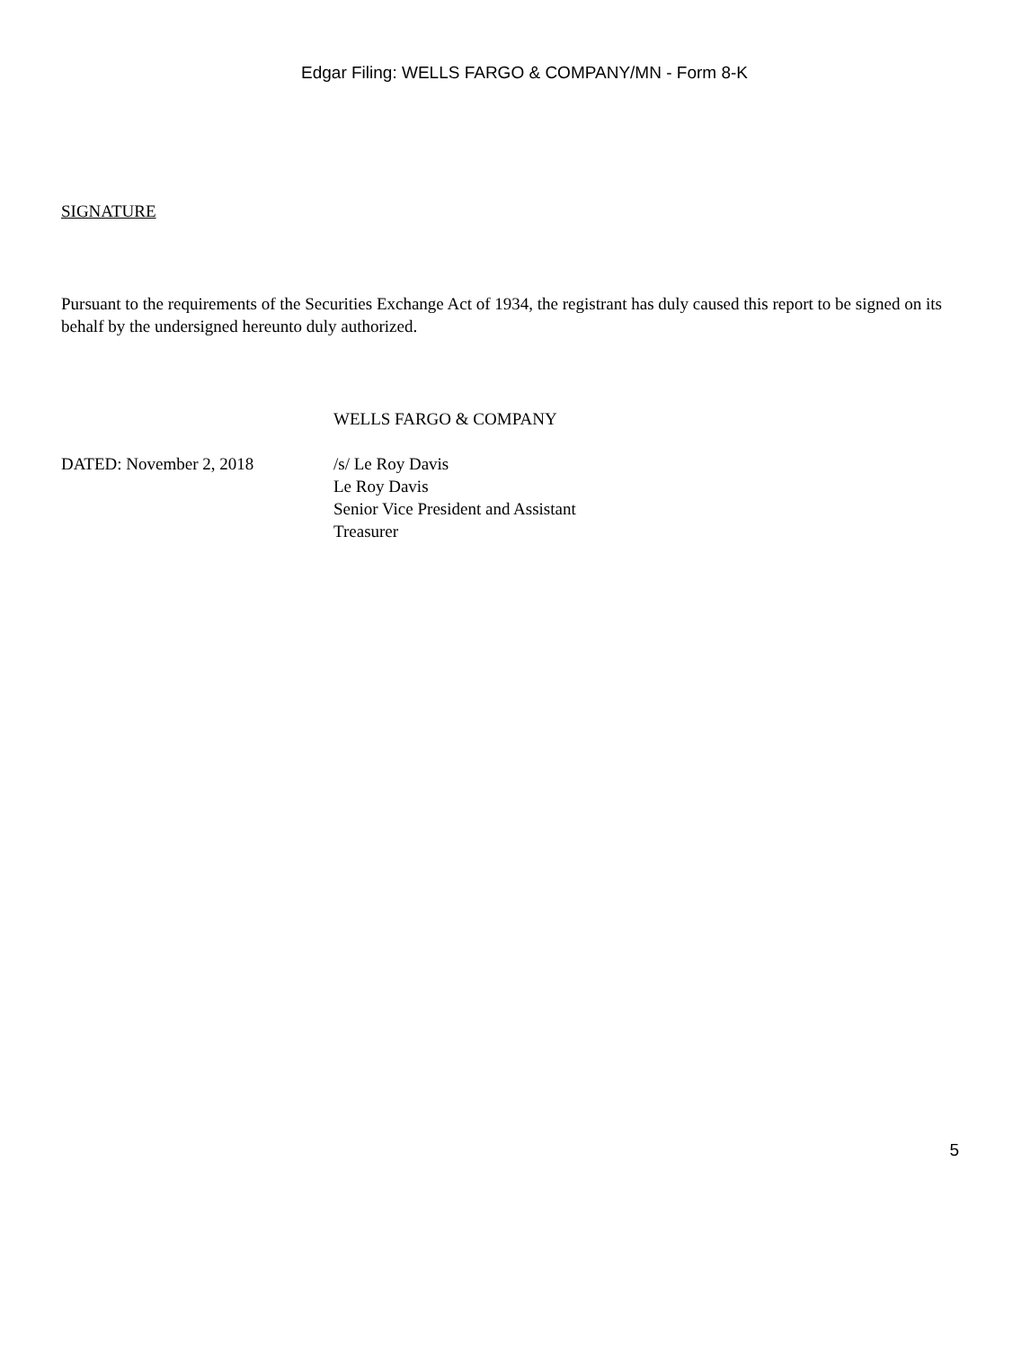Edgar Filing: WELLS FARGO & COMPANY/MN - Form 8-K
SIGNATURE
Pursuant to the requirements of the Securities Exchange Act of 1934, the registrant has duly caused this report to be signed on its behalf by the undersigned hereunto duly authorized.
WELLS FARGO & COMPANY
DATED: November 2, 2018 /s/ Le Roy Davis
Le Roy Davis
Senior Vice President and Assistant
Treasurer
5